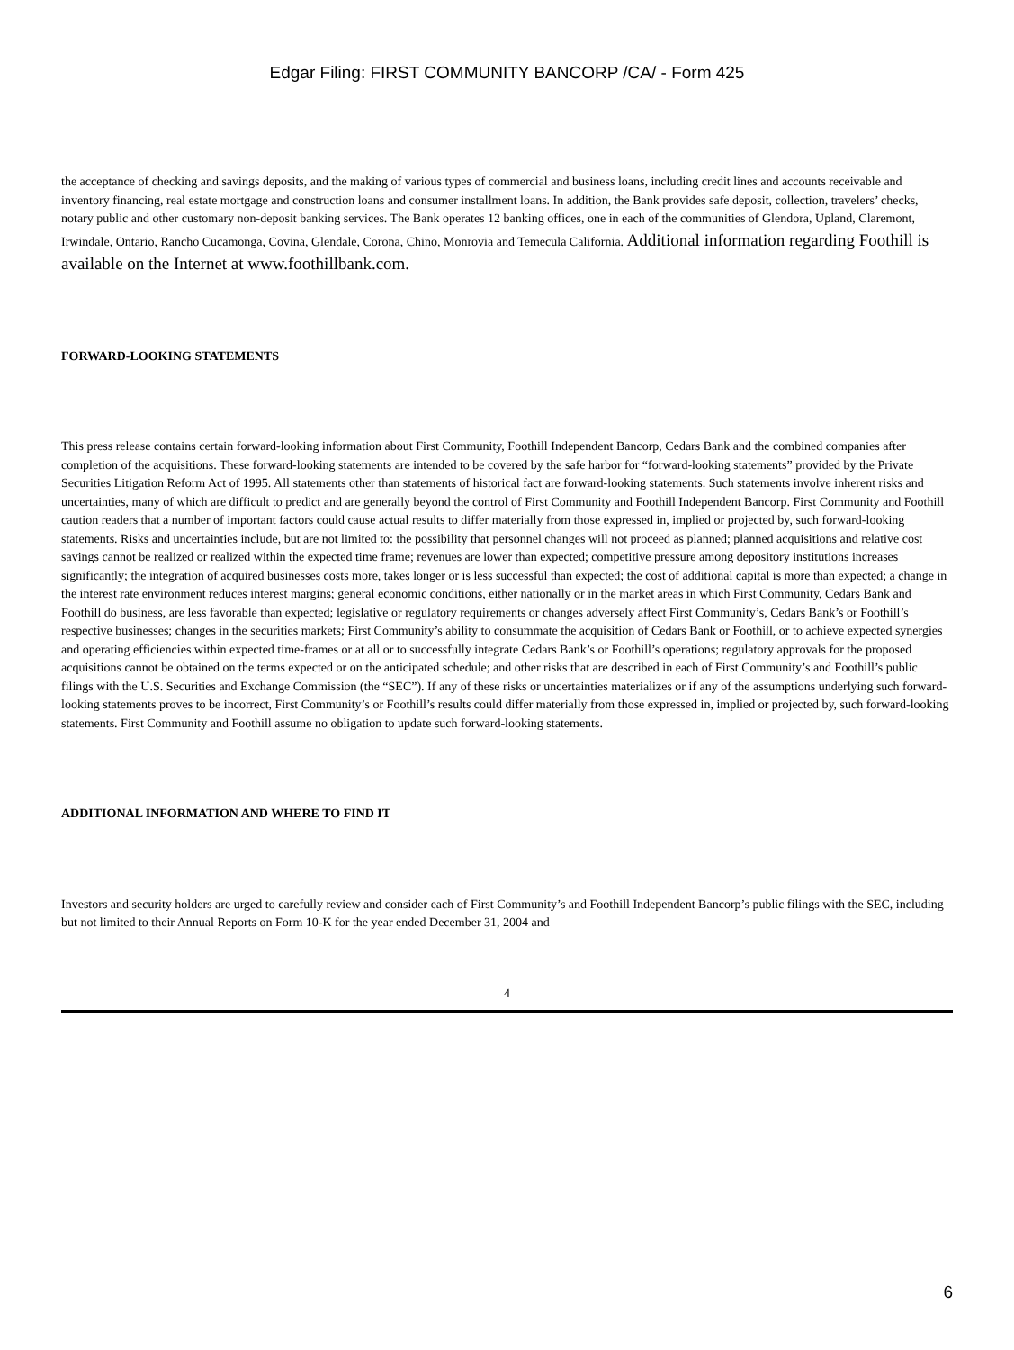Edgar Filing: FIRST COMMUNITY BANCORP /CA/ - Form 425
the acceptance of checking and savings deposits, and the making of various types of commercial and business loans, including credit lines and accounts receivable and inventory financing, real estate mortgage and construction loans and consumer installment loans. In addition, the Bank provides safe deposit, collection, travelers’ checks, notary public and other customary non-deposit banking services. The Bank operates 12 banking offices, one in each of the communities of Glendora, Upland, Claremont, Irwindale, Ontario, Rancho Cucamonga, Covina, Glendale, Corona, Chino, Monrovia and Temecula California. Additional information regarding Foothill is available on the Internet at www.foothillbank.com.
FORWARD-LOOKING STATEMENTS
This press release contains certain forward-looking information about First Community, Foothill Independent Bancorp, Cedars Bank and the combined companies after completion of the acquisitions. These forward-looking statements are intended to be covered by the safe harbor for “forward-looking statements” provided by the Private Securities Litigation Reform Act of 1995. All statements other than statements of historical fact are forward-looking statements. Such statements involve inherent risks and uncertainties, many of which are difficult to predict and are generally beyond the control of First Community and Foothill Independent Bancorp. First Community and Foothill caution readers that a number of important factors could cause actual results to differ materially from those expressed in, implied or projected by, such forward-looking statements. Risks and uncertainties include, but are not limited to: the possibility that personnel changes will not proceed as planned; planned acquisitions and relative cost savings cannot be realized or realized within the expected time frame; revenues are lower than expected; competitive pressure among depository institutions increases significantly; the integration of acquired businesses costs more, takes longer or is less successful than expected; the cost of additional capital is more than expected; a change in the interest rate environment reduces interest margins; general economic conditions, either nationally or in the market areas in which First Community, Cedars Bank and Foothill do business, are less favorable than expected; legislative or regulatory requirements or changes adversely affect First Community’s, Cedars Bank’s or Foothill’s respective businesses; changes in the securities markets; First Community’s ability to consummate the acquisition of Cedars Bank or Foothill, or to achieve expected synergies and operating efficiencies within expected time-frames or at all or to successfully integrate Cedars Bank’s or Foothill’s operations; regulatory approvals for the proposed acquisitions cannot be obtained on the terms expected or on the anticipated schedule; and other risks that are described in each of First Community’s and Foothill’s public filings with the U.S. Securities and Exchange Commission (the “SEC”). If any of these risks or uncertainties materializes or if any of the assumptions underlying such forward-looking statements proves to be incorrect, First Community’s or Foothill’s results could differ materially from those expressed in, implied or projected by, such forward-looking statements. First Community and Foothill assume no obligation to update such forward-looking statements.
ADDITIONAL INFORMATION AND WHERE TO FIND IT
Investors and security holders are urged to carefully review and consider each of First Community’s and Foothill Independent Bancorp’s public filings with the SEC, including but not limited to their Annual Reports on Form 10-K for the year ended December 31, 2004 and
4
6